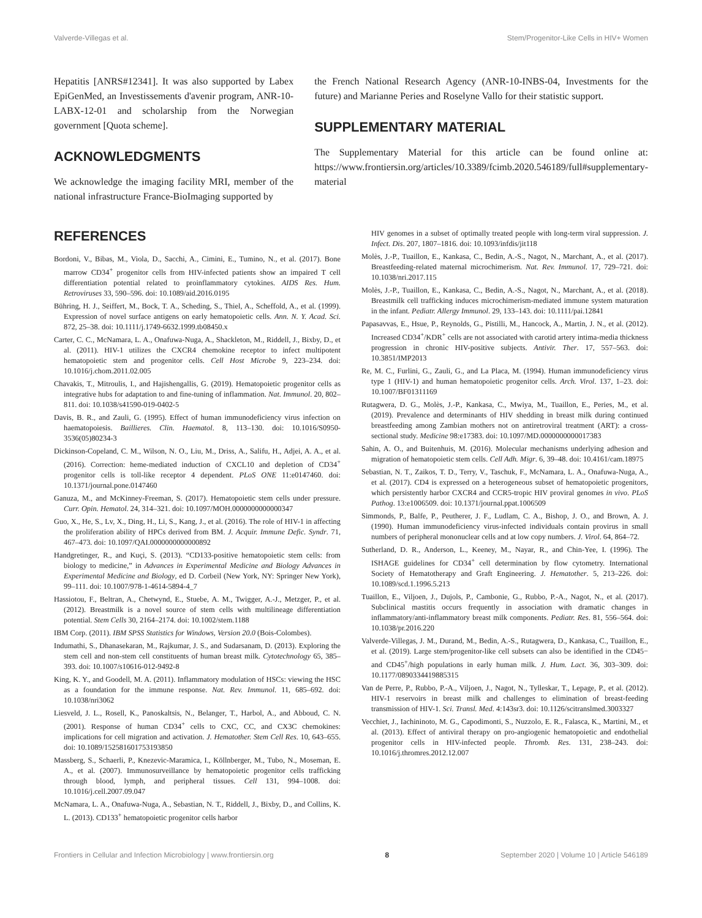Valverde-Villegas et al. Stem/Progenitor-Like Cells in HIV+ Women
Hepatitis [ANRS#12341]. It was also supported by Labex EpiGenMed, an Investissements d'avenir program, ANR-10-LABX-12-01 and scholarship from the Norwegian government [Quota scheme].
ACKNOWLEDGMENTS
We acknowledge the imaging facility MRI, member of the national infrastructure France-BioImaging supported by
the French National Research Agency (ANR-10-INBS-04, Investments for the future) and Marianne Peries and Roselyne Vallo for their statistic support.
SUPPLEMENTARY MATERIAL
The Supplementary Material for this article can be found online at: https://www.frontiersin.org/articles/10.3389/fcimb.2020.546189/full#supplementary-material
REFERENCES
Bordoni, V., Bibas, M., Viola, D., Sacchi, A., Cimini, E., Tumino, N., et al. (2017). Bone marrow CD34<sup>+</sup> progenitor cells from HIV-infected patients show an impaired T cell differentiation potential related to proinflammatory cytokines. AIDS Res. Hum. Retroviruses 33, 590–596. doi: 10.1089/aid.2016.0195
Bühring, H. J., Seiffert, M., Bock, T. A., Scheding, S., Thiel, A., Scheffold, A., et al. (1999). Expression of novel surface antigens on early hematopoietic cells. Ann. N. Y. Acad. Sci. 872, 25–38. doi: 10.1111/j.1749-6632.1999.tb08450.x
Carter, C. C., McNamara, L. A., Onafuwa-Nuga, A., Shackleton, M., Riddell, J., Bixby, D., et al. (2011). HIV-1 utilizes the CXCR4 chemokine receptor to infect multipotent hematopoietic stem and progenitor cells. Cell Host Microbe 9, 223–234. doi: 10.1016/j.chom.2011.02.005
Chavakis, T., Mitroulis, I., and Hajishengallis, G. (2019). Hematopoietic progenitor cells as integrative hubs for adaptation to and fine-tuning of inflammation. Nat. Immunol. 20, 802–811. doi: 10.1038/s41590-019-0402-5
Davis, B. R., and Zauli, G. (1995). Effect of human immunodeficiency virus infection on haematopoiesis. Baillieres. Clin. Haematol. 8, 113–130. doi: 10.1016/S0950-3536(05)80234-3
Dickinson-Copeland, C. M., Wilson, N. O., Liu, M., Driss, A., Salifu, H., Adjei, A. A., et al. (2016). Correction: heme-mediated induction of CXCL10 and depletion of CD34<sup>+</sup> progenitor cells is toll-like receptor 4 dependent. PLoS ONE 11:e0147460. doi: 10.1371/journal.pone.0147460
Ganuza, M., and McKinney-Freeman, S. (2017). Hematopoietic stem cells under pressure. Curr. Opin. Hematol. 24, 314–321. doi: 10.1097/MOH.0000000000000347
Guo, X., He, S., Lv, X., Ding, H., Li, S., Kang, J., et al. (2016). The role of HIV-1 in affecting the proliferation ability of HPCs derived from BM. J. Acquir. Immune Defic. Syndr. 71, 467–473. doi: 10.1097/QAI.0000000000000892
Handgretinger, R., and Kuçi, S. (2013). “CD133-positive hematopoietic stem cells: from biology to medicine,” in Advances in Experimental Medicine and Biology Advances in Experimental Medicine and Biology, ed D. Corbeil (New York, NY: Springer New York), 99–111. doi: 10.1007/978-1-4614-5894-4_7
Hassiotou, F., Beltran, A., Chetwynd, E., Stuebe, A. M., Twigger, A.-J., Metzger, P., et al. (2012). Breastmilk is a novel source of stem cells with multilineage differentiation potential. Stem Cells 30, 2164–2174. doi: 10.1002/stem.1188
IBM Corp. (2011). IBM SPSS Statistics for Windows, Version 20.0 (Bois-Colombes).
Indumathi, S., Dhanasekaran, M., Rajkumar, J. S., and Sudarsanam, D. (2013). Exploring the stem cell and non-stem cell constituents of human breast milk. Cytotechnology 65, 385–393. doi: 10.1007/s10616-012-9492-8
King, K. Y., and Goodell, M. A. (2011). Inflammatory modulation of HSCs: viewing the HSC as a foundation for the immune response. Nat. Rev. Immunol. 11, 685–692. doi: 10.1038/nri3062
Liesveld, J. L., Rosell, K., Panoskaltsis, N., Belanger, T., Harbol, A., and Abboud, C. N. (2001). Response of human CD34<sup>+</sup> cells to CXC, CC, and CX3C chemokines: implications for cell migration and activation. J. Hematother. Stem Cell Res. 10, 643–655. doi: 10.1089/152581601753193850
Massberg, S., Schaerli, P., Knezevic-Maramica, I., Köllnberger, M., Tubo, N., Moseman, E. A., et al. (2007). Immunosurveillance by hematopoietic progenitor cells trafficking through blood, lymph, and peripheral tissues. Cell 131, 994–1008. doi: 10.1016/j.cell.2007.09.047
McNamara, L. A., Onafuwa-Nuga, A., Sebastian, N. T., Riddell, J., Bixby, D., and Collins, K. L. (2013). CD133<sup>+</sup> hematopoietic progenitor cells harbor
HIV genomes in a subset of optimally treated people with long-term viral suppression. J. Infect. Dis. 207, 1807–1816. doi: 10.1093/infdis/jit118
Molès, J.-P., Tuaillon, E., Kankasa, C., Bedin, A.-S., Nagot, N., Marchant, A., et al. (2017). Breastfeeding-related maternal microchimerism. Nat. Rev. Immunol. 17, 729–721. doi: 10.1038/nri.2017.115
Molès, J.-P., Tuaillon, E., Kankasa, C., Bedin, A.-S., Nagot, N., Marchant, A., et al. (2018). Breastmilk cell trafficking induces microchimerism-mediated immune system maturation in the infant. Pediatr. Allergy Immunol. 29, 133–143. doi: 10.1111/pai.12841
Papasavvas, E., Hsue, P., Reynolds, G., Pistilli, M., Hancock, A., Martin, J. N., et al. (2012). Increased CD34<sup>+</sup>/KDR<sup>+</sup> cells are not associated with carotid artery intima-media thickness progression in chronic HIV-positive subjects. Antivir. Ther. 17, 557–563. doi: 10.3851/IMP2013
Re, M. C., Furlini, G., Zauli, G., and La Placa, M. (1994). Human immunodeficiency virus type 1 (HIV-1) and human hematopoietic progenitor cells. Arch. Virol. 137, 1–23. doi: 10.1007/BF01311169
Rutagwera, D. G., Molès, J.-P., Kankasa, C., Mwiya, M., Tuaillon, E., Peries, M., et al. (2019). Prevalence and determinants of HIV shedding in breast milk during continued breastfeeding among Zambian mothers not on antiretroviral treatment (ART): a cross-sectional study. Medicine 98:e17383. doi: 10.1097/MD.0000000000017383
Sahin, A. O., and Buitenhuis, M. (2016). Molecular mechanisms underlying adhesion and migration of hematopoietic stem cells. Cell Adh. Migr. 6, 39–48. doi: 10.4161/cam.18975
Sebastian, N. T., Zaikos, T. D., Terry, V., Taschuk, F., McNamara, L. A., Onafuwa-Nuga, A., et al. (2017). CD4 is expressed on a heterogeneous subset of hematopoietic progenitors, which persistently harbor CXCR4 and CCR5-tropic HIV proviral genomes in vivo. PLoS Pathog. 13:e1006509. doi: 10.1371/journal.ppat.1006509
Simmonds, P., Balfe, P., Peutherer, J. F., Ludlam, C. A., Bishop, J. O., and Brown, A. J. (1990). Human immunodeficiency virus-infected individuals contain provirus in small numbers of peripheral mononuclear cells and at low copy numbers. J. Virol. 64, 864–72.
Sutherland, D. R., Anderson, L., Keeney, M., Nayar, R., and Chin-Yee, I. (1996). The ISHAGE guidelines for CD34<sup>+</sup> cell determination by flow cytometry. International Society of Hematotherapy and Graft Engineering. J. Hematother. 5, 213–226. doi: 10.1089/scd.1.1996.5.213
Tuaillon, E., Viljoen, J., Dujols, P., Cambonie, G., Rubbo, P.-A., Nagot, N., et al. (2017). Subclinical mastitis occurs frequently in association with dramatic changes in inflammatory/anti-inflammatory breast milk components. Pediatr. Res. 81, 556–564. doi: 10.1038/pr.2016.220
Valverde-Villegas, J. M., Durand, M., Bedin, A.-S., Rutagwera, D., Kankasa, C., Tuaillon, E., et al. (2019). Large stem/progenitor-like cell subsets can also be identified in the CD45− and CD45<sup>+</sup>/high populations in early human milk. J. Hum. Lact. 36, 303–309. doi: 10.1177/0890334419885315
Van de Perre, P., Rubbo, P.-A., Viljoen, J., Nagot, N., Tylleskar, T., Lepage, P., et al. (2012). HIV-1 reservoirs in breast milk and challenges to elimination of breast-feeding transmission of HIV-1. Sci. Transl. Med. 4:143sr3. doi: 10.1126/scitranslmed.3003327
Vecchiet, J., Iachininoto, M. G., Capodimonti, S., Nuzzolo, E. R., Falasca, K., Martini, M., et al. (2013). Effect of antiviral therapy on pro-angiogenic hematopoietic and endothelial progenitor cells in HIV-infected people. Thromb. Res. 131, 238–243. doi: 10.1016/j.thromres.2012.12.007
Frontiers in Cellular and Infection Microbiology | www.frontiersin.org 8 September 2020 | Volume 10 | Article 546189